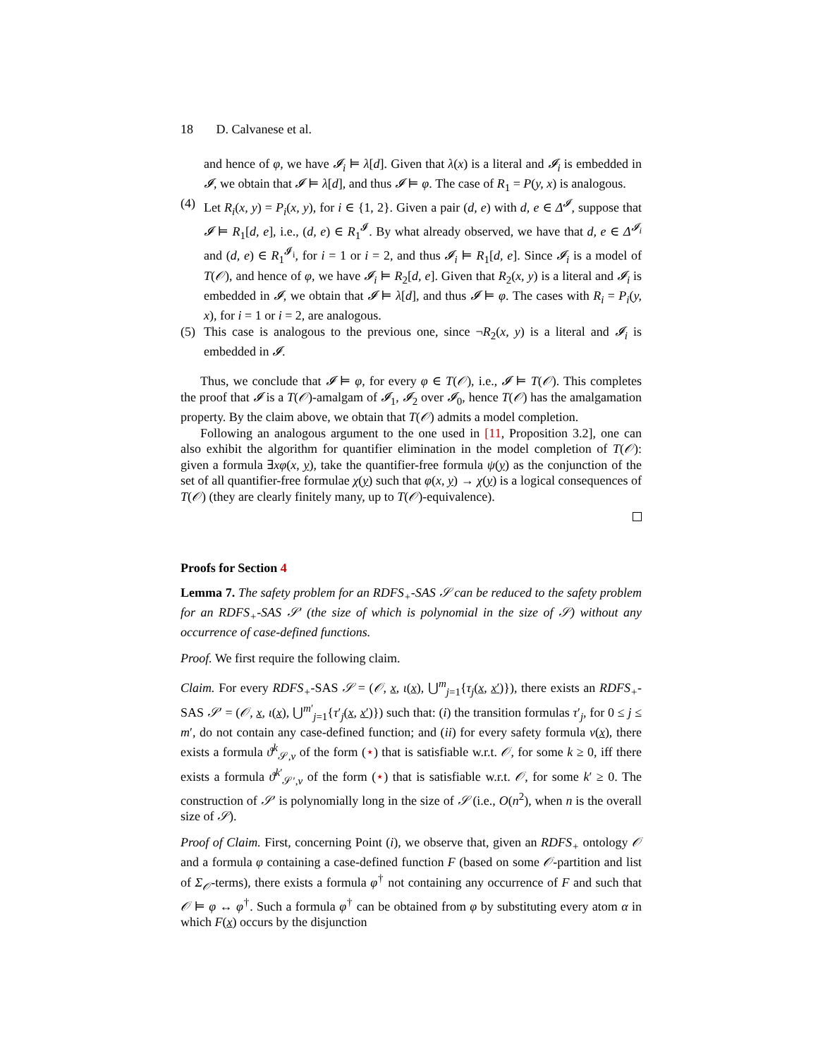18 D. Calvanese et al.
and hence of φ, we have 𝓘<sub>i</sub> ⊨ λ[d]. Given that λ(x) is a literal and 𝓘<sub>i</sub> is embedded in 𝓘, we obtain that 𝓘 ⊨ λ[d], and thus 𝓘 ⊨ φ. The case of R<sub>1</sub> = P(y, x) is analogous.
(4) Let R<sub>i</sub>(x, y) = P<sub>i</sub>(x, y), for i ∈ {1, 2}. Given a pair (d, e) with d, e ∈ Δ<sup>𝓘</sup>, suppose that 𝓘 ⊨ R<sub>1</sub>[d, e], i.e., (d, e) ∈ R<sub>1</sub><sup>𝓘</sup>. By what already observed, we have that d, e ∈ Δ<sup>𝓘<sub>i</sub></sup> and (d, e) ∈ R<sub>1</sub><sup>𝓘<sub>i</sub></sup>, for i = 1 or i = 2, and thus 𝓘<sub>i</sub> ⊨ R<sub>1</sub>[d, e]. Since 𝓘<sub>i</sub> is a model of T(𝒪), and hence of φ, we have 𝓘<sub>i</sub> ⊨ R<sub>2</sub>[d, e]. Given that R<sub>2</sub>(x, y) is a literal and 𝓘<sub>i</sub> is embedded in 𝓘, we obtain that 𝓘 ⊨ λ[d], and thus 𝓘 ⊨ φ. The cases with R<sub>i</sub> = P<sub>i</sub>(y, x), for i = 1 or i = 2, are analogous.
(5) This case is analogous to the previous one, since ¬R<sub>2</sub>(x, y) is a literal and 𝓘<sub>i</sub> is embedded in 𝓘.
Thus, we conclude that 𝓘 ⊨ φ, for every φ ∈ T(𝒪), i.e., 𝓘 ⊨ T(𝒪). This completes the proof that 𝓘 is a T(𝒪)-amalgam of 𝓘<sub>1</sub>, 𝓘<sub>2</sub> over 𝓘<sub>0</sub>, hence T(𝒪) has the amalgamation property. By the claim above, we obtain that T(𝒪) admits a model completion.
Following an analogous argument to the one used in [11, Proposition 3.2], one can also exhibit the algorithm for quantifier elimination in the model completion of T(𝒪): given a formula ∃xφ(x, y), take the quantifier-free formula ψ(y) as the conjunction of the set of all quantifier-free formulae χ(y) such that φ(x, y) → χ(y) is a logical consequences of T(𝒪) (they are clearly finitely many, up to T(𝒪)-equivalence).
Proofs for Section 4
Lemma 7. The safety problem for an RDFS<sub>+</sub>-SAS 𝒮 can be reduced to the safety problem for an RDFS<sub>+</sub>-SAS 𝒮′ (the size of which is polynomial in the size of 𝒮) without any occurrence of case-defined functions.
Proof. We first require the following claim.
Claim. For every RDFS<sub>+</sub>-SAS 𝒮 = (𝒪, x, ι(x), ⋃<sup>m</sup><sub>j=1</sub>{τ<sub>j</sub>(x, x′)}), there exists an RDFS<sub>+</sub>-SAS 𝒮′ = (𝒪, x, ι(x), ⋃<sup>m′</sup><sub>j=1</sub>{τ′<sub>j</sub>(x, x′)}) such that: (i) the transition formulas τ′<sub>j</sub>, for 0 ≤ j ≤ m′, do not contain any case-defined function; and (ii) for every safety formula ν(x), there exists a formula ϑ<sup>k</sup><sub>𝒮,ν</sub> of the form (⋆) that is satisfiable w.r.t. 𝒪, for some k ≥ 0, iff there exists a formula ϑ<sup>k′</sup><sub>𝒮′,ν</sub> of the form (⋆) that is satisfiable w.r.t. 𝒪, for some k′ ≥ 0. The construction of 𝒮′ is polynomially long in the size of 𝒮 (i.e., O(n<sup>2</sup>), when n is the overall size of 𝒮).
Proof of Claim. First, concerning Point (i), we observe that, given an RDFS<sub>+</sub> ontology 𝒪 and a formula φ containing a case-defined function F (based on some 𝒪-partition and list of Σ<sub>𝒪</sub>-terms), there exists a formula φ<sup>†</sup> not containing any occurrence of F and such that 𝒪 ⊨ φ ↔ φ<sup>†</sup>. Such a formula φ<sup>†</sup> can be obtained from φ by substituting every atom α in which F(x) occurs by the disjunction